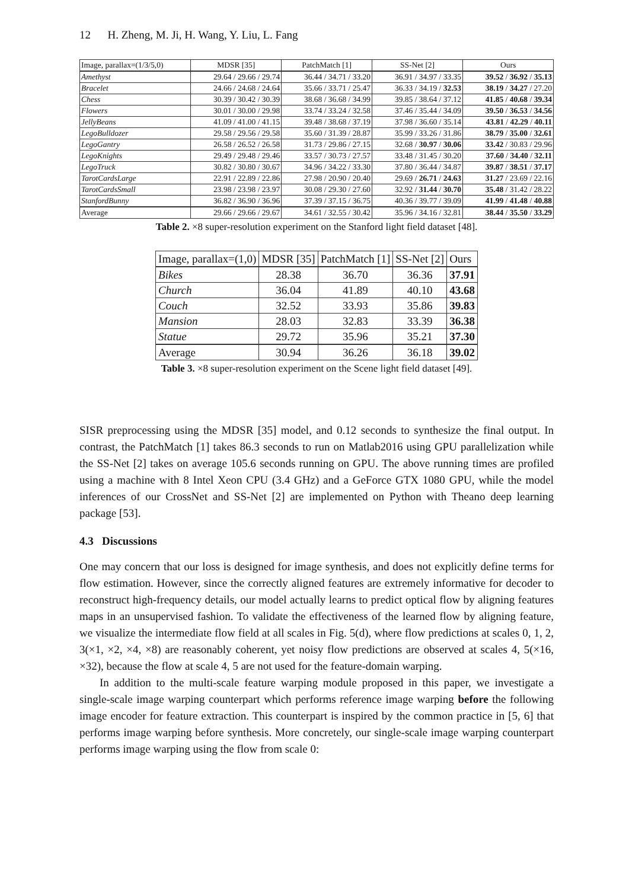12 H. Zheng, M. Ji, H. Wang, Y. Liu, L. Fang
| Image, parallax=(1/3/5,0) | MDSR [35] | PatchMatch [1] | SS-Net [2] | Ours |
| Amethyst | 29.64 / 29.66 / 29.74 | 36.44 / 34.71 / 33.20 | 36.91 / 34.97 / 33.35 | 39.52 / 36.92 / 35.13 |
| Bracelet | 24.66 / 24.68 / 24.64 | 35.66 / 33.71 / 25.47 | 36.33 / 34.19 / 32.53 | 38.19 / 34.27 / 27.20 |
| Chess | 30.39 / 30.42 / 30.39 | 38.68 / 36.68 / 34.99 | 39.85 / 38.64 / 37.12 | 41.85 / 40.68 / 39.34 |
| Flowers | 30.01 / 30.00 / 29.98 | 33.74 / 33.24 / 32.58 | 37.46 / 35.44 / 34.09 | 39.50 / 36.53 / 34.56 |
| JellyBeans | 41.09 / 41.00 / 41.15 | 39.48 / 38.68 / 37.19 | 37.98 / 36.60 / 35.14 | 43.81 / 42.29 / 40.11 |
| LegoBulldozer | 29.58 / 29.56 / 29.58 | 35.60 / 31.39 / 28.87 | 35.99 / 33.26 / 31.86 | 38.79 / 35.00 / 32.61 |
| LegoGantry | 26.58 / 26.52 / 26.58 | 31.73 / 29.86 / 27.15 | 32.68 / 30.97 / 30.06 | 33.42 / 30.83 / 29.96 |
| LegoKnights | 29.49 / 29.48 / 29.46 | 33.57 / 30.73 / 27.57 | 33.48 / 31.45 / 30.20 | 37.60 / 34.40 / 32.11 |
| LegoTruck | 30.82 / 30.80 / 30.67 | 34.96 / 34.22 / 33.30 | 37.80 / 36.44 / 34.87 | 39.87 / 38.51 / 37.17 |
| TarotCardsLarge | 22.91 / 22.89 / 22.86 | 27.98 / 20.90 / 20.40 | 29.69 / 26.71 / 24.63 | 31.27 / 23.69 / 22.16 |
| TarotCardsSmall | 23.98 / 23.98 / 23.97 | 30.08 / 29.30 / 27.60 | 32.92 / 31.44 / 30.70 | 35.48 / 31.42 / 28.22 |
| StanfordBunny | 36.82 / 36.90 / 36.96 | 37.39 / 37.15 / 36.75 | 40.36 / 39.77 / 39.09 | 41.99 / 41.48 / 40.88 |
| Average | 29.66 / 29.66 / 29.67 | 34.61 / 32.55 / 30.42 | 35.96 / 34.16 / 32.81 | 38.44 / 35.50 / 33.29 |
Table 2. ×8 super-resolution experiment on the Stanford light field dataset [48].
| Image, parallax=(1,0) | MDSR [35] | PatchMatch [1] | SS-Net [2] | Ours |
| Bikes | 28.38 | 36.70 | 36.36 | 37.91 |
| Church | 36.04 | 41.89 | 40.10 | 43.68 |
| Couch | 32.52 | 33.93 | 35.86 | 39.83 |
| Mansion | 28.03 | 32.83 | 33.39 | 36.38 |
| Statue | 29.72 | 35.96 | 35.21 | 37.30 |
| Average | 30.94 | 36.26 | 36.18 | 39.02 |
Table 3. ×8 super-resolution experiment on the Scene light field dataset [49].
SISR preprocessing using the MDSR [35] model, and 0.12 seconds to synthesize the final output. In contrast, the PatchMatch [1] takes 86.3 seconds to run on Matlab2016 using GPU parallelization while the SS-Net [2] takes on average 105.6 seconds running on GPU. The above running times are profiled using a machine with 8 Intel Xeon CPU (3.4 GHz) and a GeForce GTX 1080 GPU, while the model inferences of our CrossNet and SS-Net [2] are implemented on Python with Theano deep learning package [53].
4.3 Discussions
One may concern that our loss is designed for image synthesis, and does not explicitly define terms for flow estimation. However, since the correctly aligned features are extremely informative for decoder to reconstruct high-frequency details, our model actually learns to predict optical flow by aligning features maps in an unsupervised fashion. To validate the effectiveness of the learned flow by aligning feature, we visualize the intermediate flow field at all scales in Fig. 5(d), where flow predictions at scales 0, 1, 2, 3(×1, ×2, ×4, ×8) are reasonably coherent, yet noisy flow predictions are observed at scales 4, 5(×16, ×32), because the flow at scale 4, 5 are not used for the feature-domain warping.
In addition to the multi-scale feature warping module proposed in this paper, we investigate a single-scale image warping counterpart which performs reference image warping before the following image encoder for feature extraction. This counterpart is inspired by the common practice in [5, 6] that performs image warping before synthesis. More concretely, our single-scale image warping counterpart performs image warping using the flow from scale 0: